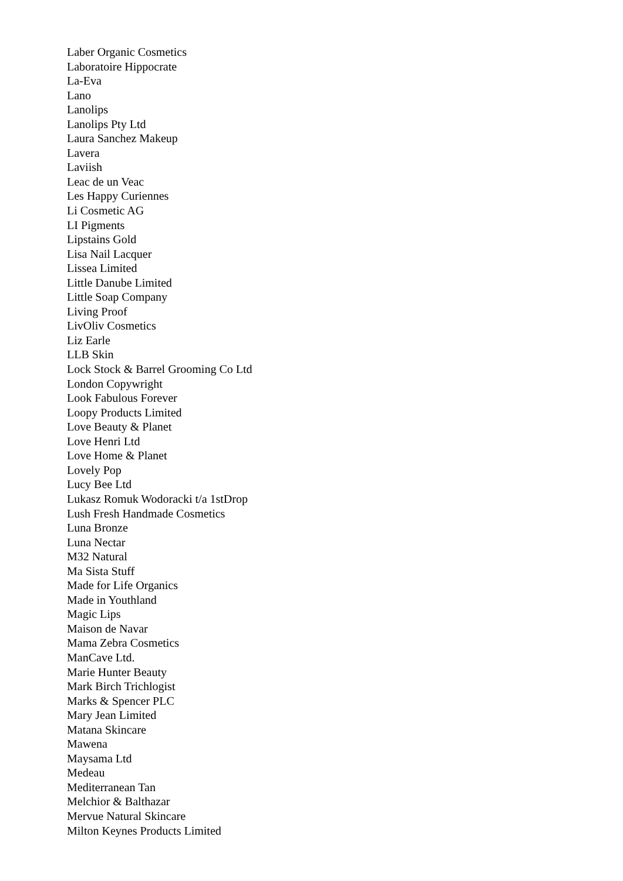Laber Organic Cosmetics
Laboratoire Hippocrate
La-Eva
Lano
Lanolips
Lanolips Pty Ltd
Laura Sanchez Makeup
Lavera
Laviish
Leac de un Veac
Les Happy Curiennes
Li Cosmetic AG
LI Pigments
Lipstains Gold
Lisa Nail Lacquer
Lissea Limited
Little Danube Limited
Little Soap Company
Living Proof
LivOliv Cosmetics
Liz Earle
LLB Skin
Lock Stock & Barrel Grooming Co Ltd
London Copywright
Look Fabulous Forever
Loopy Products Limited
Love Beauty & Planet
Love Henri Ltd
Love Home & Planet
Lovely Pop
Lucy Bee Ltd
Lukasz Romuk Wodoracki t/a 1stDrop
Lush Fresh Handmade Cosmetics
Luna Bronze
Luna Nectar
M32 Natural
Ma Sista Stuff
Made for Life Organics
Made in Youthland
Magic Lips
Maison de Navar
Mama Zebra Cosmetics
ManCave Ltd.
Marie Hunter Beauty
Mark Birch Trichlogist
Marks & Spencer PLC
Mary Jean Limited
Matana Skincare
Mawena
Maysama Ltd
Medeau
Mediterranean Tan
Melchior & Balthazar
Mervue Natural Skincare
Milton Keynes Products Limited